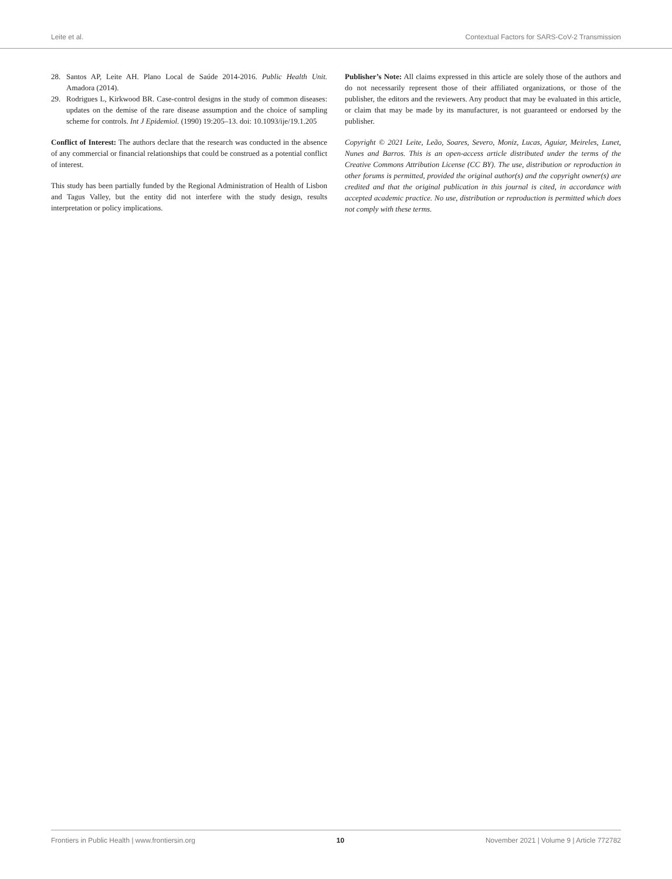Leite et al. Contextual Factors for SARS-CoV-2 Transmission
28. Santos AP, Leite AH. Plano Local de Saúde 2014-2016. Public Health Unit. Amadora (2014).
29. Rodrigues L, Kirkwood BR. Case-control designs in the study of common diseases: updates on the demise of the rare disease assumption and the choice of sampling scheme for controls. Int J Epidemiol. (1990) 19:205–13. doi: 10.1093/ije/19.1.205
Conflict of Interest: The authors declare that the research was conducted in the absence of any commercial or financial relationships that could be construed as a potential conflict of interest.
This study has been partially funded by the Regional Administration of Health of Lisbon and Tagus Valley, but the entity did not interfere with the study design, results interpretation or policy implications.
Publisher’s Note: All claims expressed in this article are solely those of the authors and do not necessarily represent those of their affiliated organizations, or those of the publisher, the editors and the reviewers. Any product that may be evaluated in this article, or claim that may be made by its manufacturer, is not guaranteed or endorsed by the publisher.
Copyright © 2021 Leite, Leão, Soares, Severo, Moniz, Lucas, Aguiar, Meireles, Lunet, Nunes and Barros. This is an open-access article distributed under the terms of the Creative Commons Attribution License (CC BY). The use, distribution or reproduction in other forums is permitted, provided the original author(s) and the copyright owner(s) are credited and that the original publication in this journal is cited, in accordance with accepted academic practice. No use, distribution or reproduction is permitted which does not comply with these terms.
Frontiers in Public Health | www.frontiersin.org 10 November 2021 | Volume 9 | Article 772782